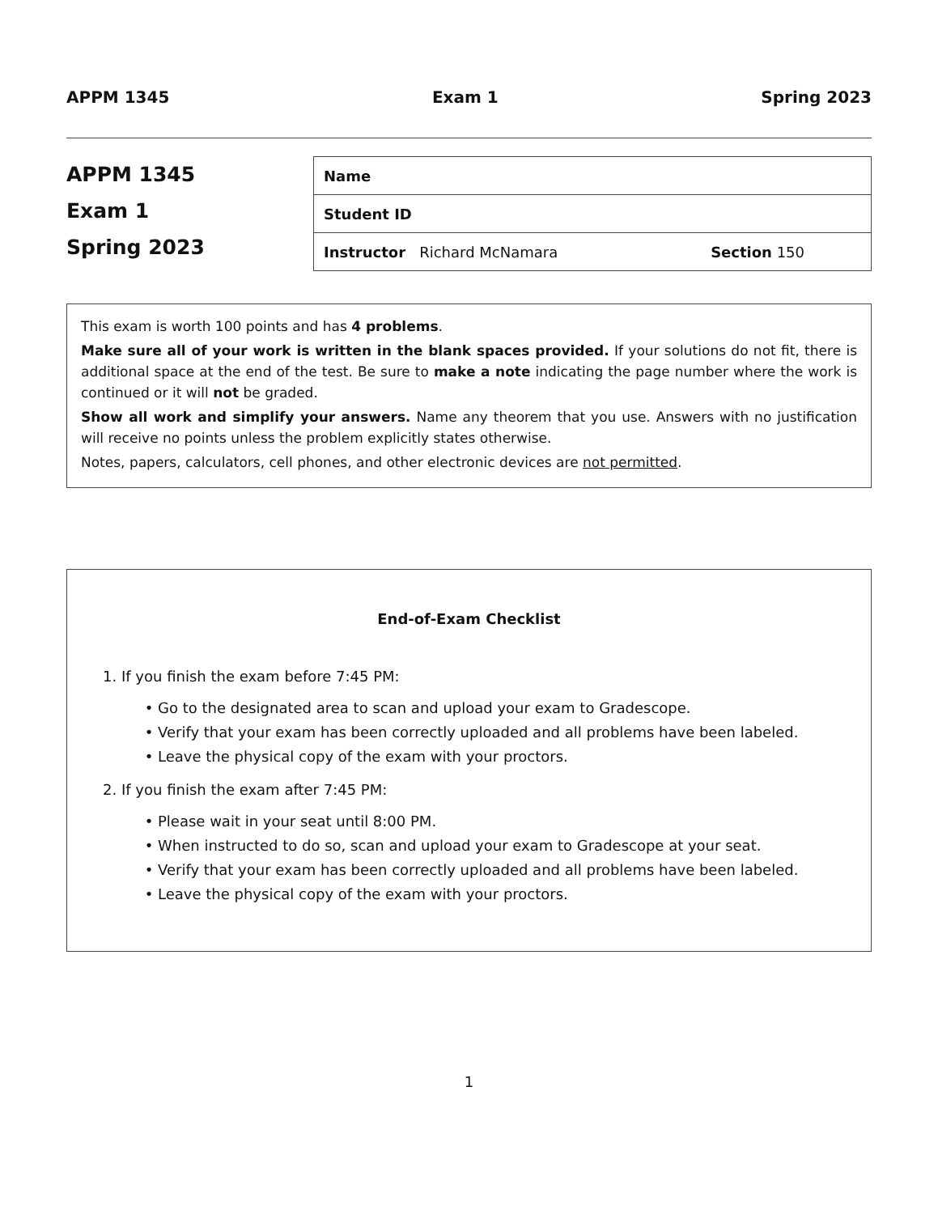APPM 1345 Exam 1 Spring 2023
APPM 1345
Exam 1
Spring 2023
| Name |
| Student ID |
| Instructor Richard McNamara Section 150 |
This exam is worth 100 points and has 4 problems.
Make sure all of your work is written in the blank spaces provided. If your solutions do not fit, there is additional space at the end of the test. Be sure to make a note indicating the page number where the work is continued or it will not be graded.
Show all work and simplify your answers. Name any theorem that you use. Answers with no justification will receive no points unless the problem explicitly states otherwise.
Notes, papers, calculators, cell phones, and other electronic devices are not permitted.
End-of-Exam Checklist
1. If you finish the exam before 7:45 PM:
Go to the designated area to scan and upload your exam to Gradescope.
Verify that your exam has been correctly uploaded and all problems have been labeled.
Leave the physical copy of the exam with your proctors.
2. If you finish the exam after 7:45 PM:
Please wait in your seat until 8:00 PM.
When instructed to do so, scan and upload your exam to Gradescope at your seat.
Verify that your exam has been correctly uploaded and all problems have been labeled.
Leave the physical copy of the exam with your proctors.
1